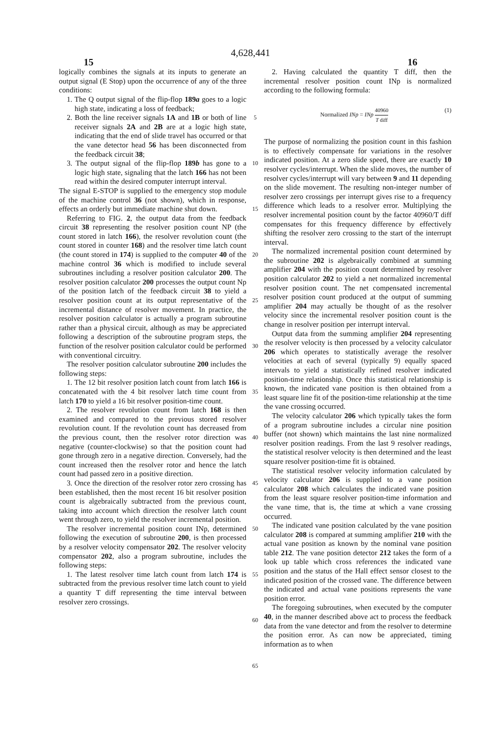4,628,441
15 16
logically combines the signals at its inputs to generate an output signal (E Stop) upon the occurrence of any of the three conditions:
1. The Q output signal of the flip-flop 189a goes to a logic high state, indicating a loss of feedback;
2. Both the line receiver signals 1A and 1B or both of line receiver signals 2A and 2B are at a logic high state, indicating that the end of slide travel has occurred or that the vane detector head 56 has been disconnected from the feedback circuit 38;
3. The output signal of the flip-flop 189b has gone to a logic high state, signaling that the latch 166 has not been read within the desired computer interrupt interval.
The signal E-STOP is supplied to the emergency stop module of the machine control 36 (not shown), which in response, effects an orderly but immediate machine shut down.
Referring to FIG. 2, the output data from the feedback circuit 38 representing the resolver position count NP (the count stored in latch 166), the resolver revolution count (the count stored in counter 168) and the resolver time latch count (the count stored in 174) is supplied to the computer 40 of the machine control 36 which is modified to include several subroutines including a resolver position calculator 200. The resolver position calculator 200 processes the output count Np of the position latch of the feedback circuit 38 to yield a resolver position count at its output representative of the incremental distance of resolver movement. In practice, the resolver position calculator is actually a program subroutine rather than a physical circuit, although as may be appreciated following a description of the subroutine program steps, the function of the resolver position calculator could be performed with conventional circuitry.
The resolver position calculator subroutine 200 includes the following steps:
1. The 12 bit resolver position latch count from latch 166 is concatenated with the 4 bit resolver latch time count from latch 170 to yield a 16 bit resolver position-time count.
2. The resolver revolution count from latch 168 is then examined and compared to the previous stored resolver revolution count. If the revolution count has decreased from the previous count, then the resolver rotor direction was negative (counter-clockwise) so that the position count had gone through zero in a negative direction. Conversely, had the count increased then the resolver rotor and hence the latch count had passed zero in a positive direction.
3. Once the direction of the resolver rotor zero crossing has been established, then the most recent 16 bit resolver position count is algebraically subtracted from the previous count, taking into account which direction the resolver latch count went through zero, to yield the resolver incremental position.
The resolver incremental position count INp, determined following the execution of subroutine 200, is then processed by a resolver velocity compensator 202. The resolver velocity compensator 202, also a program subroutine, includes the following steps:
1. The latest resolver time latch count from latch 174 is subtracted from the previous resolver time latch count to yield a quantity T diff representing the time interval between resolver zero crossings.
5
10
15
20
25
30
35
40
45
50
55
60
65
2. Having calculated the quantity T diff, then the incremental resolver position count INp is normalized according to the following formula:
Normalized INp = INp 40960 T diff (1)
The purpose of normalizing the position count in this fashion is to effectively compensate for variations in the resolver indicated position. At a zero slide speed, there are exactly 10 resolver cycles/interrupt. When the slide moves, the number of resolver cycles/interrupt will vary between 9 and 11 depending on the slide movement. The resulting non-integer number of resolver zero crossings per interrupt gives rise to a frequency difference which leads to a resolver error. Multiplying the resolver incremental position count by the factor 40960/T diff compensates for this frequency difference by effectively shifting the resolver zero crossing to the start of the interrupt interval.
The normalized incremental position count determined by the subroutine 202 is algebraically combined at summing amplifier 204 with the position count determined by resolver position calculator 202 to yield a net normalized incremental resolver position count. The net compensated incremental resolver position count produced at the output of summing amplifier 204 may actually be thought of as the resolver velocity since the incremental resolver position count is the change in resolver position per interrupt interval.
Output data from the summing amplifier 204 representing the resolver velocity is then processed by a velocity calculator 206 which operates to statistically average the resolver velocities at each of several (typically 9) equally spaced intervals to yield a statistically refined resolver indicated position-time relationship. Once this statistical relationship is known, the indicated vane position is then obtained from a least square line fit of the position-time relationship at the time the vane crossing occurred.
The velocity calculator 206 which typically takes the form of a program subroutine includes a circular nine position buffer (not shown) which maintains the last nine normalized resolver position readings. From the last 9 resolver readings, the statistical resolver velocity is then determined and the least square resolver position-time fit is obtained.
The statistical resolver velocity information calculated by velocity calculator 206 is supplied to a vane position calculator 208 which calculates the indicated vane position from the least square resolver position-time information and the vane time, that is, the time at which a vane crossing occurred.
The indicated vane position calculated by the vane position calculator 208 is compared at summing amplifier 210 with the actual vane position as known by the nominal vane position table 212. The vane position detector 212 takes the form of a look up table which cross references the indicated vane position and the status of the Hall effect sensor closest to the indicated position of the crossed vane. The difference between the indicated and actual vane positions represents the vane position error.
The foregoing subroutines, when executed by the computer 40, in the manner described above act to process the feedback data from the vane detector and from the resolver to determine the position error. As can now be appreciated, timing information as to when